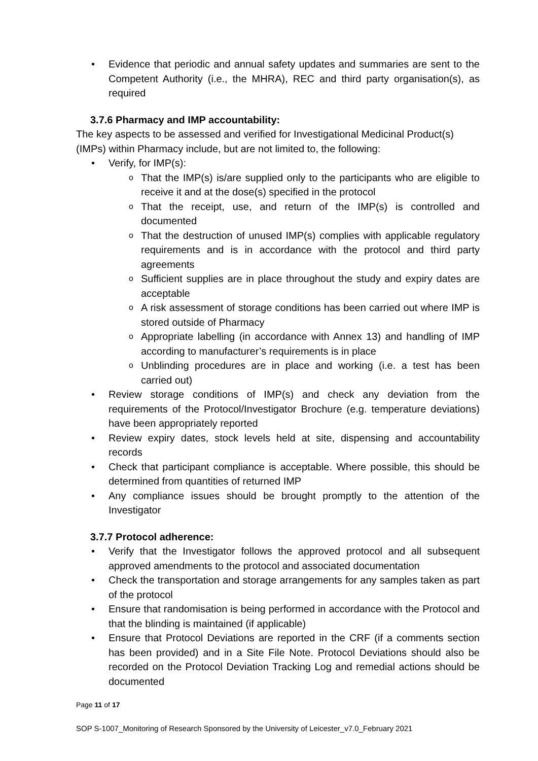Evidence that periodic and annual safety updates and summaries are sent to the Competent Authority (i.e., the MHRA), REC and third party organisation(s), as required
3.7.6 Pharmacy and IMP accountability:
The key aspects to be assessed and verified for Investigational Medicinal Product(s) (IMPs) within Pharmacy include, but are not limited to, the following:
Verify, for IMP(s):
That the IMP(s) is/are supplied only to the participants who are eligible to receive it and at the dose(s) specified in the protocol
That the receipt, use, and return of the IMP(s) is controlled and documented
That the destruction of unused IMP(s) complies with applicable regulatory requirements and is in accordance with the protocol and third party agreements
Sufficient supplies are in place throughout the study and expiry dates are acceptable
A risk assessment of storage conditions has been carried out where IMP is stored outside of Pharmacy
Appropriate labelling (in accordance with Annex 13) and handling of IMP according to manufacturer’s requirements is in place
Unblinding procedures are in place and working (i.e. a test has been carried out)
Review storage conditions of IMP(s) and check any deviation from the requirements of the Protocol/Investigator Brochure (e.g. temperature deviations) have been appropriately reported
Review expiry dates, stock levels held at site, dispensing and accountability records
Check that participant compliance is acceptable. Where possible, this should be determined from quantities of returned IMP
Any compliance issues should be brought promptly to the attention of the Investigator
3.7.7 Protocol adherence:
Verify that the Investigator follows the approved protocol and all subsequent approved amendments to the protocol and associated documentation
Check the transportation and storage arrangements for any samples taken as part of the protocol
Ensure that randomisation is being performed in accordance with the Protocol and that the blinding is maintained (if applicable)
Ensure that Protocol Deviations are reported in the CRF (if a comments section has been provided) and in a Site File Note. Protocol Deviations should also be recorded on the Protocol Deviation Tracking Log and remedial actions should be documented
Page 11 of 17
SOP S-1007_Monitoring of Research Sponsored by the University of Leicester_v7.0_February 2021